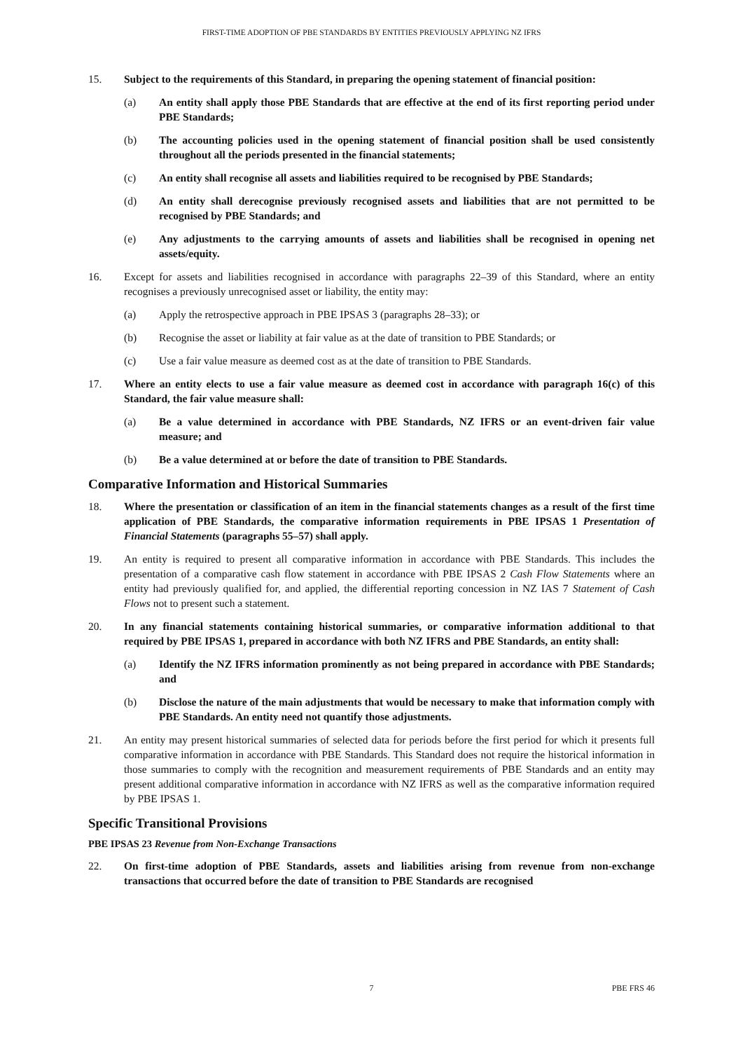FIRST-TIME ADOPTION OF PBE STANDARDS BY ENTITIES PREVIOUSLY APPLYING NZ IFRS
15. Subject to the requirements of this Standard, in preparing the opening statement of financial position:
(a) An entity shall apply those PBE Standards that are effective at the end of its first reporting period under PBE Standards;
(b) The accounting policies used in the opening statement of financial position shall be used consistently throughout all the periods presented in the financial statements;
(c) An entity shall recognise all assets and liabilities required to be recognised by PBE Standards;
(d) An entity shall derecognise previously recognised assets and liabilities that are not permitted to be recognised by PBE Standards; and
(e) Any adjustments to the carrying amounts of assets and liabilities shall be recognised in opening net assets/equity.
16. Except for assets and liabilities recognised in accordance with paragraphs 22–39 of this Standard, where an entity recognises a previously unrecognised asset or liability, the entity may:
(a) Apply the retrospective approach in PBE IPSAS 3 (paragraphs 28–33); or
(b) Recognise the asset or liability at fair value as at the date of transition to PBE Standards; or
(c) Use a fair value measure as deemed cost as at the date of transition to PBE Standards.
17. Where an entity elects to use a fair value measure as deemed cost in accordance with paragraph 16(c) of this Standard, the fair value measure shall:
(a) Be a value determined in accordance with PBE Standards, NZ IFRS or an event-driven fair value measure; and
(b) Be a value determined at or before the date of transition to PBE Standards.
Comparative Information and Historical Summaries
18. Where the presentation or classification of an item in the financial statements changes as a result of the first time application of PBE Standards, the comparative information requirements in PBE IPSAS 1 Presentation of Financial Statements (paragraphs 55–57) shall apply.
19. An entity is required to present all comparative information in accordance with PBE Standards. This includes the presentation of a comparative cash flow statement in accordance with PBE IPSAS 2 Cash Flow Statements where an entity had previously qualified for, and applied, the differential reporting concession in NZ IAS 7 Statement of Cash Flows not to present such a statement.
20. In any financial statements containing historical summaries, or comparative information additional to that required by PBE IPSAS 1, prepared in accordance with both NZ IFRS and PBE Standards, an entity shall:
(a) Identify the NZ IFRS information prominently as not being prepared in accordance with PBE Standards; and
(b) Disclose the nature of the main adjustments that would be necessary to make that information comply with PBE Standards. An entity need not quantify those adjustments.
21. An entity may present historical summaries of selected data for periods before the first period for which it presents full comparative information in accordance with PBE Standards. This Standard does not require the historical information in those summaries to comply with the recognition and measurement requirements of PBE Standards and an entity may present additional comparative information in accordance with NZ IFRS as well as the comparative information required by PBE IPSAS 1.
Specific Transitional Provisions
PBE IPSAS 23 Revenue from Non-Exchange Transactions
22. On first-time adoption of PBE Standards, assets and liabilities arising from revenue from non-exchange transactions that occurred before the date of transition to PBE Standards are recognised
7 PBE FRS 46